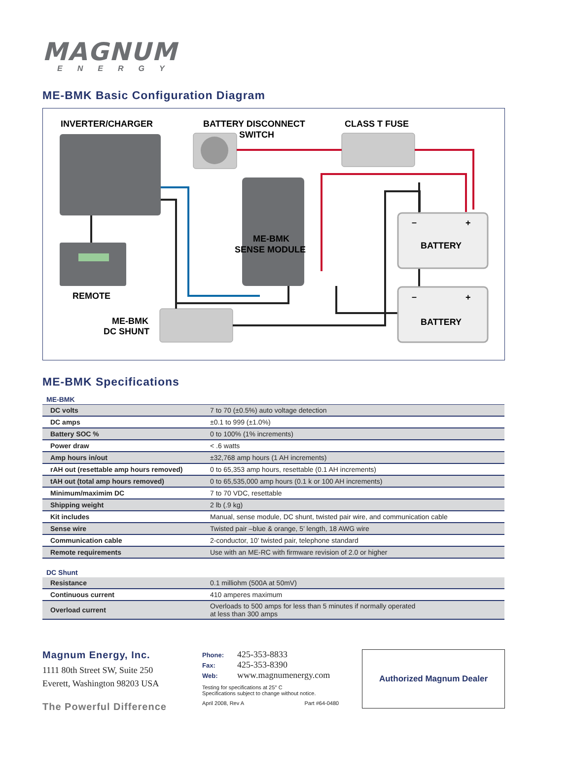MAGNUM
ENERGY
ME-BMK Basic Configuration Diagram
INVERTER/CHARGER
BATTERY DISCONNECT
SWITCH
CLASS T FUSE
ME-BMK
SENSE MODULE
REMOTE
ME-BMK
DC SHUNT
–
+
BATTERY
–
+
BATTERY
ME-BMK Specifications
| ME-BMK | |
| --- | --- |
| DC volts | 7 to 70 (±0.5%) auto voltage detection |
| DC amps | ±0.1 to 999 (±1.0%) |
| Battery SOC % | 0 to 100% (1% increments) |
| Power draw | < .6 watts |
| Amp hours in/out | ±32,768 amp hours (1 AH increments) |
| rAH out (resettable amp hours removed) | 0 to 65,353 amp hours, resettable (0.1 AH increments) |
| tAH out (total amp hours removed) | 0 to 65,535,000 amp hours (0.1 k or 100 AH increments) |
| Minimum/maximim DC | 7 to 70 VDC, resettable |
| Shipping weight | 2 lb (.9 kg) |
| Kit includes | Manual, sense module, DC shunt, twisted pair wire, and communication cable |
| Sense wire | Twisted pair –blue & orange, 5’ length, 18 AWG wire |
| Communication cable | 2-conductor, 10’ twisted pair, telephone standard |
| Remote requirements | Use with an ME-RC with firmware revision of 2.0 or higher |
| DC Shunt | |
| --- | --- |
| Resistance | 0.1 milliohm (500A at 50mV) |
| Continuous current | 410 amperes maximum |
| Overload current | Overloads to 500 amps for less than 5 minutes if normally operated at less than 300 amps |
Magnum Energy, Inc.
1111 80th Street SW, Suite 250
Everett, Washington 98203 USA
The Powerful Difference
Phone: 425-353-8833
Fax: 425-353-8390
Web: www.magnumenergy.com
Testing for specifications at 25° C
Specifications subject to change without notice.
April 2008, Rev A Part #64-0480
Authorized Magnum Dealer